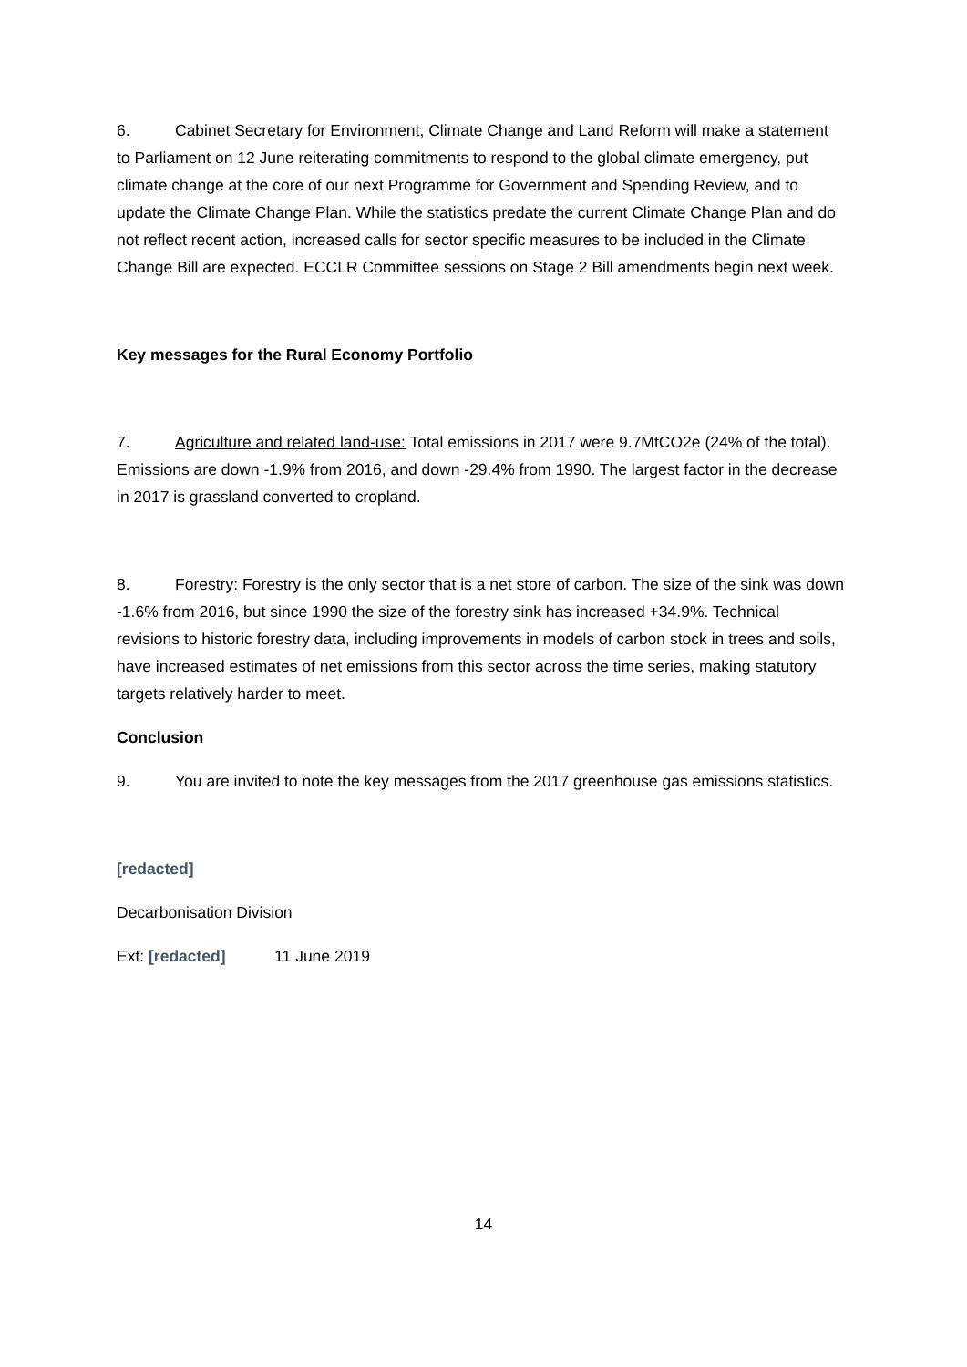6. Cabinet Secretary for Environment, Climate Change and Land Reform will make a statement to Parliament on 12 June reiterating commitments to respond to the global climate emergency, put climate change at the core of our next Programme for Government and Spending Review, and to update the Climate Change Plan. While the statistics predate the current Climate Change Plan and do not reflect recent action, increased calls for sector specific measures to be included in the Climate Change Bill are expected. ECCLR Committee sessions on Stage 2 Bill amendments begin next week.
Key messages for the Rural Economy Portfolio
7. Agriculture and related land-use: Total emissions in 2017 were 9.7MtCO2e (24% of the total). Emissions are down -1.9% from 2016, and down -29.4% from 1990. The largest factor in the decrease in 2017 is grassland converted to cropland.
8. Forestry: Forestry is the only sector that is a net store of carbon. The size of the sink was down -1.6% from 2016, but since 1990 the size of the forestry sink has increased +34.9%. Technical revisions to historic forestry data, including improvements in models of carbon stock in trees and soils, have increased estimates of net emissions from this sector across the time series, making statutory targets relatively harder to meet.
Conclusion
9. You are invited to note the key messages from the 2017 greenhouse gas emissions statistics.
[redacted]
Decarbonisation Division
Ext: [redacted] 11 June 2019
14